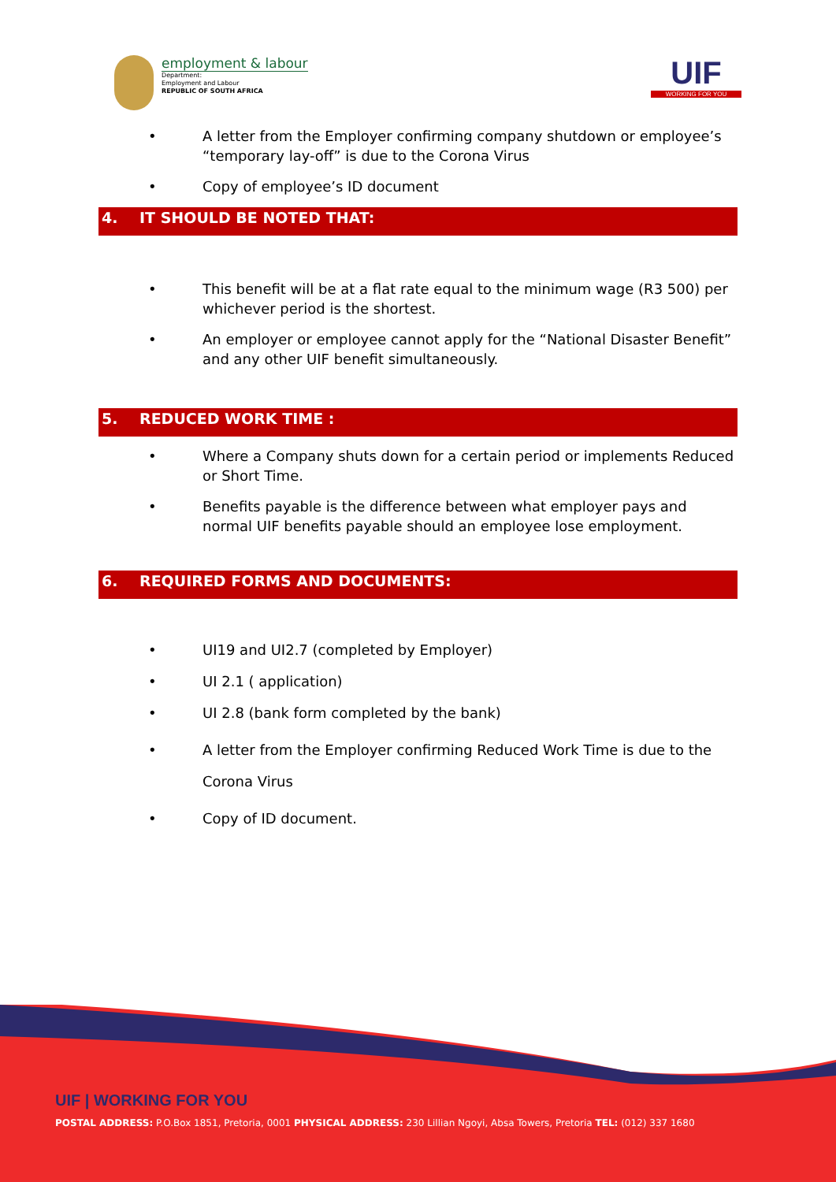employment & labour
Department:
Employment and Labour
REPUBLIC OF SOUTH AFRICA
UIF
WORKING FOR YOU
• A letter from the Employer confirming company shutdown or employee’s “temporary lay-off” is due to the Corona Virus
• Copy of employee’s ID document
4. IT SHOULD BE NOTED THAT:
• This benefit will be at a flat rate equal to the minimum wage (R3 500) per whichever period is the shortest.
• An employer or employee cannot apply for the “National Disaster Benefit” and any other UIF benefit simultaneously.
5. REDUCED WORK TIME :
• Where a Company shuts down for a certain period or implements Reduced or Short Time.
• Benefits payable is the difference between what employer pays and normal UIF benefits payable should an employee lose employment.
6. REQUIRED FORMS AND DOCUMENTS:
• UI19 and UI2.7 (completed by Employer)
• UI 2.1 ( application)
• UI 2.8 (bank form completed by the bank)
• A letter from the Employer confirming Reduced Work Time is due to the Corona Virus
• Copy of ID document.
UIF | WORKING FOR YOU
POSTAL ADDRESS: P.O.Box 1851, Pretoria, 0001 PHYSICAL ADDRESS: 230 Lillian Ngoyi, Absa Towers, Pretoria TEL: (012) 337 1680